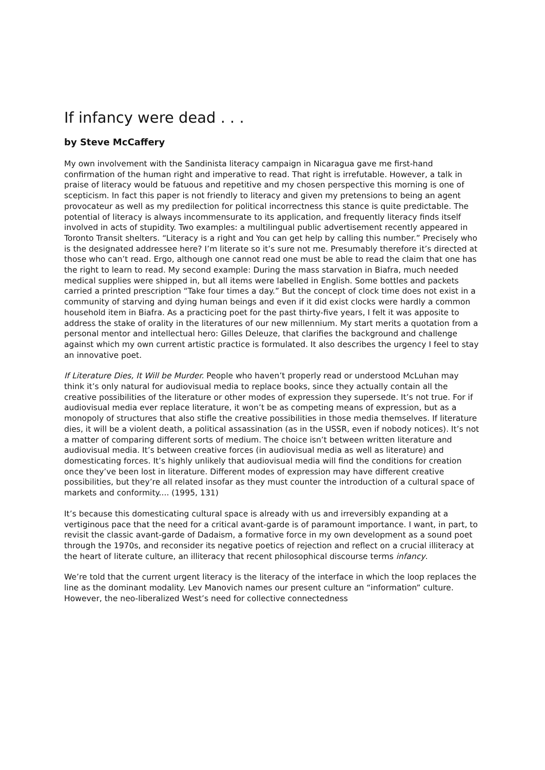If infancy were dead . . .
by Steve McCaffery
My own involvement with the Sandinista literacy campaign in Nicaragua gave me first-hand confirmation of the human right and imperative to read. That right is irrefutable. However, a talk in praise of literacy would be fatuous and repetitive and my chosen perspective this morning is one of scepticism. In fact this paper is not friendly to literacy and given my pretensions to being an agent provocateur as well as my predilection for political incorrectness this stance is quite predictable. The potential of literacy is always incommensurate to its application, and frequently literacy finds itself involved in acts of stupidity. Two examples: a multilingual public advertisement recently appeared in Toronto Transit shelters. “Literacy is a right and You can get help by calling this number.” Precisely who is the designated addressee here? I’m literate so it’s sure not me. Presumably therefore it’s directed at those who can’t read. Ergo, although one cannot read one must be able to read the claim that one has the right to learn to read. My second example: During the mass starvation in Biafra, much needed medical supplies were shipped in, but all items were labelled in English. Some bottles and packets carried a printed prescription “Take four times a day.” But the concept of clock time does not exist in a community of starving and dying human beings and even if it did exist clocks were hardly a common household item in Biafra. As a practicing poet for the past thirty-five years, I felt it was apposite to address the stake of orality in the literatures of our new millennium. My start merits a quotation from a personal mentor and intellectual hero: Gilles Deleuze, that clarifies the background and challenge against which my own current artistic practice is formulated. It also describes the urgency I feel to stay an innovative poet.
If Literature Dies, It Will be Murder. People who haven’t properly read or understood McLuhan may think it’s only natural for audiovisual media to replace books, since they actually contain all the creative possibilities of the literature or other modes of expression they supersede. It’s not true. For if audiovisual media ever replace literature, it won’t be as competing means of expression, but as a monopoly of structures that also stifle the creative possibilities in those media themselves. If literature dies, it will be a violent death, a political assassination (as in the USSR, even if nobody notices). It’s not a matter of comparing different sorts of medium. The choice isn’t between written literature and audiovisual media. It’s between creative forces (in audiovisual media as well as literature) and domesticating forces. It’s highly unlikely that audiovisual media will find the conditions for creation once they’ve been lost in literature. Different modes of expression may have different creative possibilities, but they’re all related insofar as they must counter the introduction of a cultural space of markets and conformity.... (1995, 131)
It’s because this domesticating cultural space is already with us and irreversibly expanding at a vertiginous pace that the need for a critical avant-garde is of paramount importance. I want, in part, to revisit the classic avant-garde of Dadaism, a formative force in my own development as a sound poet through the 1970s, and reconsider its negative poetics of rejection and reflect on a crucial illiteracy at the heart of literate culture, an illiteracy that recent philosophical discourse terms infancy.
We’re told that the current urgent literacy is the literacy of the interface in which the loop replaces the line as the dominant modality. Lev Manovich names our present culture an “information” culture. However, the neo-liberalized West’s need for collective connectedness